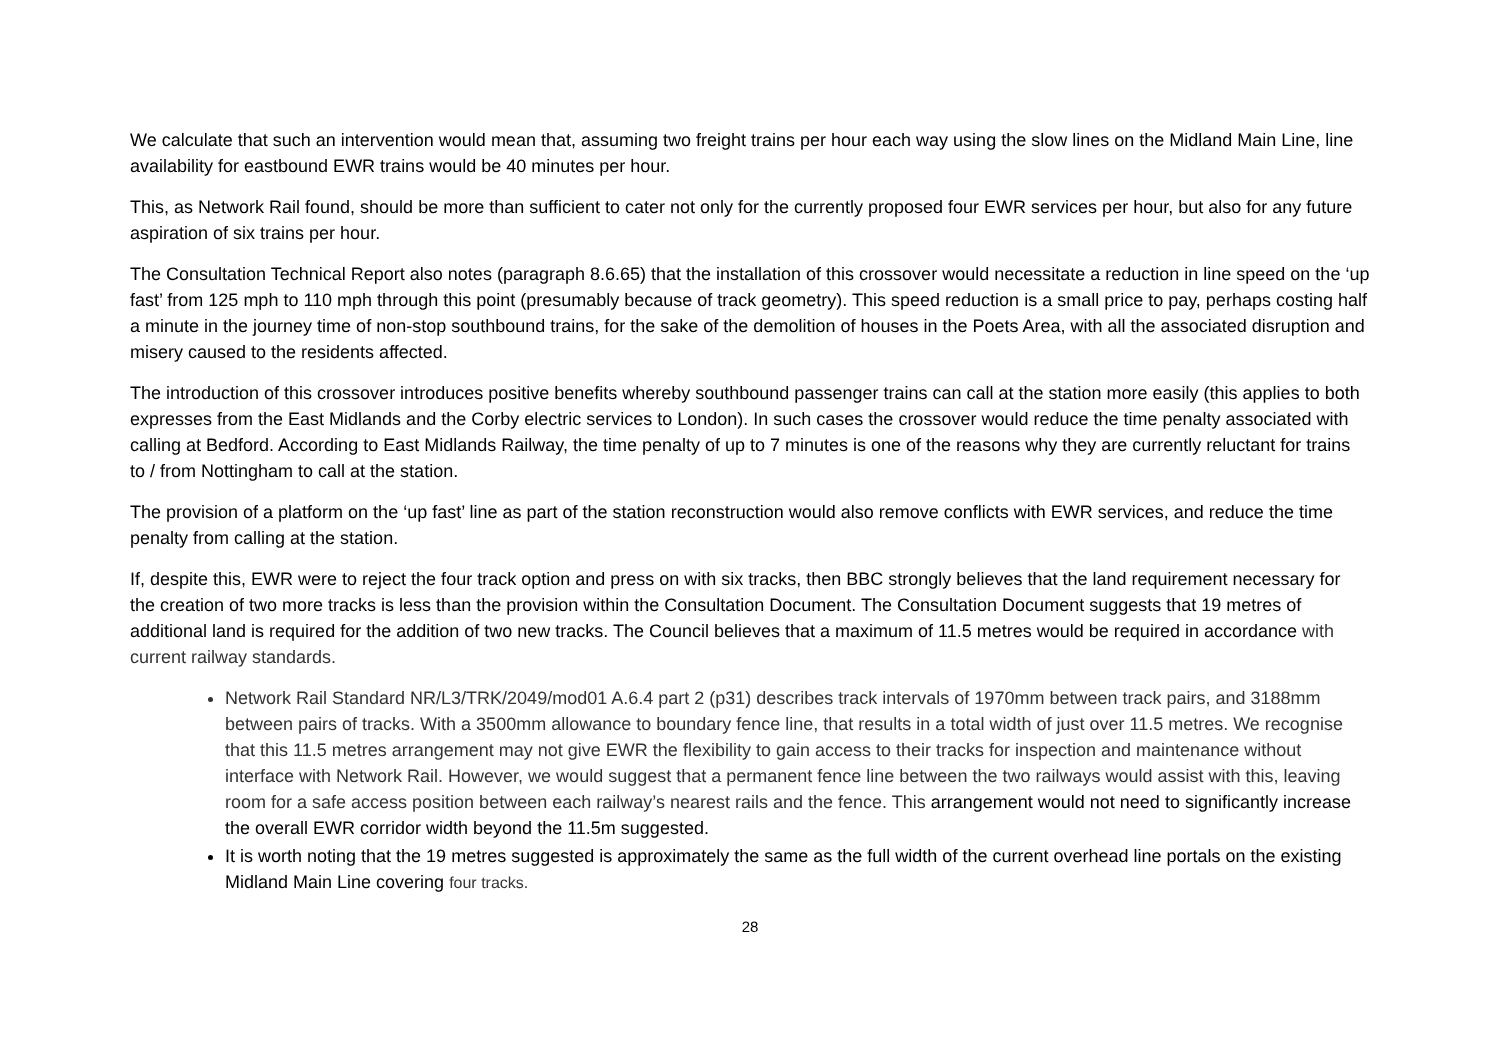We calculate that such an intervention would mean that, assuming two freight trains per hour each way using the slow lines on the Midland Main Line, line availability for eastbound EWR trains would be 40 minutes per hour.
This, as Network Rail found, should be more than sufficient to cater not only for the currently proposed four EWR services per hour, but also for any future aspiration of six trains per hour.
The Consultation Technical Report also notes (paragraph 8.6.65) that the installation of this crossover would necessitate a reduction in line speed on the ‘up fast’ from 125 mph to 110 mph through this point (presumably because of track geometry). This speed reduction is a small price to pay, perhaps costing half a minute in the journey time of non-stop southbound trains, for the sake of the demolition of houses in the Poets Area, with all the associated disruption and misery caused to the residents affected.
The introduction of this crossover introduces positive benefits whereby southbound passenger trains can call at the station more easily (this applies to both expresses from the East Midlands and the Corby electric services to London). In such cases the crossover would reduce the time penalty associated with calling at Bedford. According to East Midlands Railway, the time penalty of up to 7 minutes is one of the reasons why they are currently reluctant for trains to / from Nottingham to call at the station.
The provision of a platform on the ‘up fast’ line as part of the station reconstruction would also remove conflicts with EWR services, and reduce the time penalty from calling at the station.
If, despite this, EWR were to reject the four track option and press on with six tracks, then BBC strongly believes that the land requirement necessary for the creation of two more tracks is less than the provision within the Consultation Document. The Consultation Document suggests that 19 metres of additional land is required for the addition of two new tracks. The Council believes that a maximum of 11.5 metres would be required in accordance with current railway standards.
Network Rail Standard NR/L3/TRK/2049/mod01 A.6.4 part 2 (p31) describes track intervals of 1970mm between track pairs, and 3188mm between pairs of tracks. With a 3500mm allowance to boundary fence line, that results in a total width of just over 11.5 metres. We recognise that this 11.5 metres arrangement may not give EWR the flexibility to gain access to their tracks for inspection and maintenance without interface with Network Rail. However, we would suggest that a permanent fence line between the two railways would assist with this, leaving room for a safe access position between each railway’s nearest rails and the fence. This arrangement would not need to significantly increase the overall EWR corridor width beyond the 11.5m suggested.
It is worth noting that the 19 metres suggested is approximately the same as the full width of the current overhead line portals on the existing Midland Main Line covering four tracks.
28